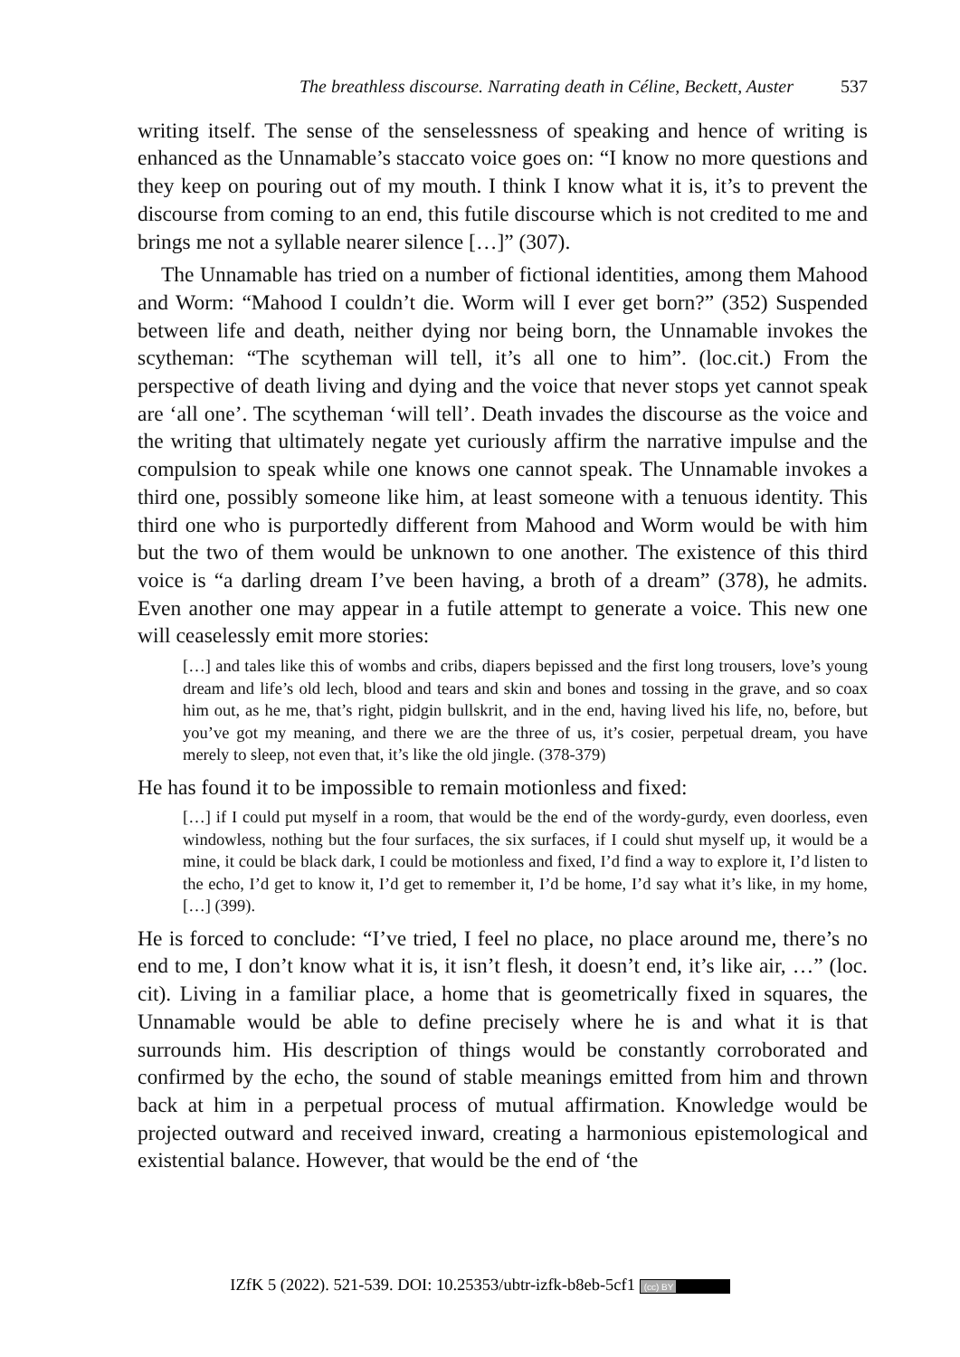The breathless discourse. Narrating death in Céline, Beckett, Auster 537
writing itself. The sense of the senselessness of speaking and hence of writing is enhanced as the Unnamable’s staccato voice goes on: “I know no more questions and they keep on pouring out of my mouth. I think I know what it is, it’s to prevent the discourse from coming to an end, this futile discourse which is not credited to me and brings me not a syllable nearer silence […]” (307).
The Unnamable has tried on a number of fictional identities, among them Mahood and Worm: “Mahood I couldn’t die. Worm will I ever get born?” (352) Suspended between life and death, neither dying nor being born, the Unnamable invokes the scytheman: “The scytheman will tell, it’s all one to him”. (loc.cit.) From the perspective of death living and dying and the voice that never stops yet cannot speak are ‘all one’. The scytheman ‘will tell’. Death invades the discourse as the voice and the writing that ultimately negate yet curiously affirm the narrative impulse and the compulsion to speak while one knows one cannot speak. The Unnamable invokes a third one, possibly someone like him, at least someone with a tenuous identity. This third one who is purportedly different from Mahood and Worm would be with him but the two of them would be unknown to one another. The existence of this third voice is “a darling dream I’ve been having, a broth of a dream” (378), he admits. Even another one may appear in a futile attempt to generate a voice. This new one will ceaselessly emit more stories:
[…] and tales like this of wombs and cribs, diapers bepissed and the first long trousers, love’s young dream and life’s old lech, blood and tears and skin and bones and tossing in the grave, and so coax him out, as he me, that’s right, pidgin bullskrit, and in the end, having lived his life, no, before, but you’ve got my meaning, and there we are the three of us, it’s cosier, perpetual dream, you have merely to sleep, not even that, it’s like the old jingle. (378-379)
He has found it to be impossible to remain motionless and fixed:
[…] if I could put myself in a room, that would be the end of the wordy-gurdy, even doorless, even windowless, nothing but the four surfaces, the six surfaces, if I could shut myself up, it would be a mine, it could be black dark, I could be motionless and fixed, I’d find a way to explore it, I’d listen to the echo, I’d get to know it, I’d get to remember it, I’d be home, I’d say what it’s like, in my home, […] (399).
He is forced to conclude: “I’ve tried, I feel no place, no place around me, there’s no end to me, I don’t know what it is, it isn’t flesh, it doesn’t end, it’s like air, …” (loc. cit). Living in a familiar place, a home that is geometrically fixed in squares, the Unnamable would be able to define precisely where he is and what it is that surrounds him. His description of things would be constantly corroborated and confirmed by the echo, the sound of stable meanings emitted from him and thrown back at him in a perpetual process of mutual affirmation. Knowledge would be projected outward and received inward, creating a harmonious epistemological and existential balance. However, that would be the end of ‘the
IZfK 5 (2022). 521-539. DOI: 10.25353/ubtr-izfk-b8eb-5cf1 (cc) BY